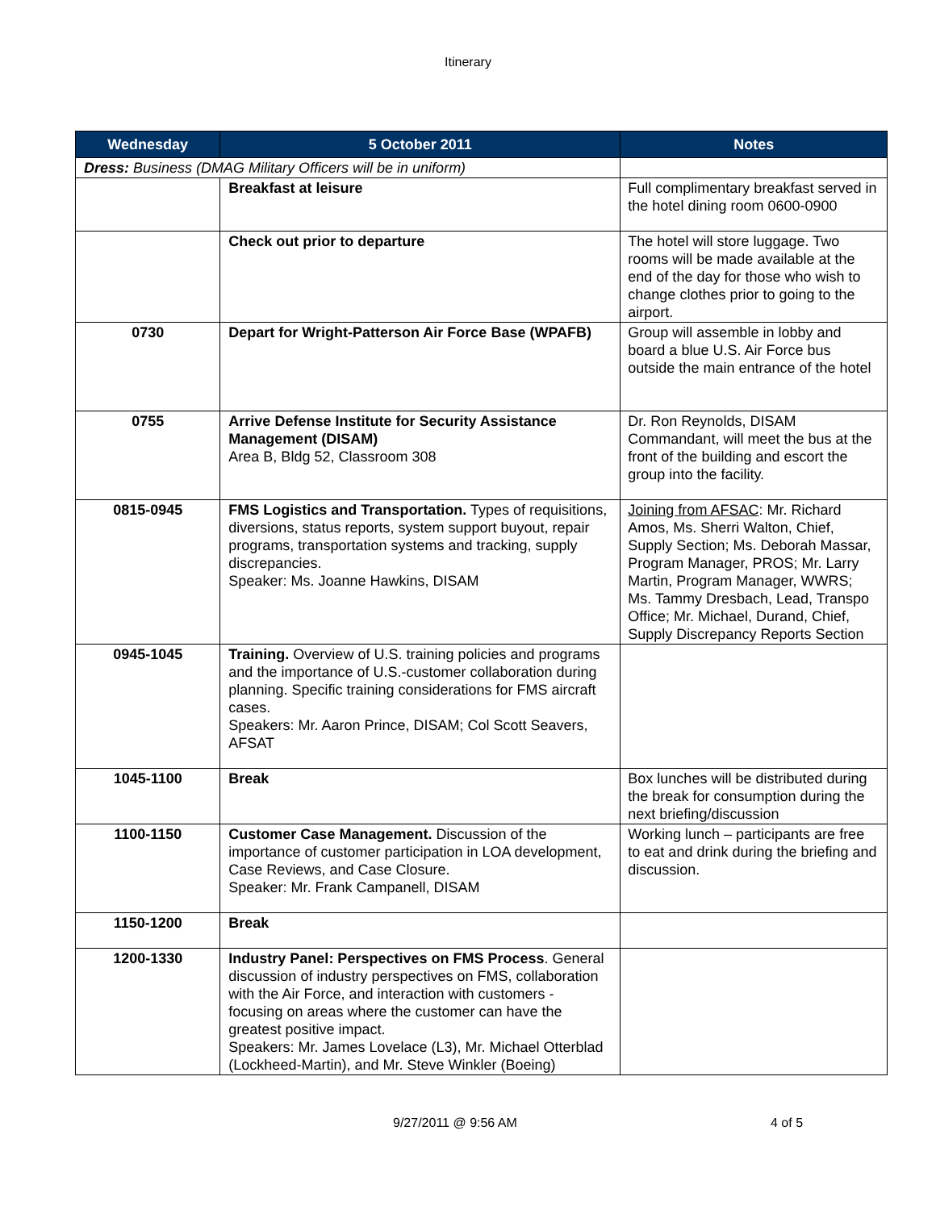Itinerary
| Wednesday | 5 October 2011 | Notes |
| --- | --- | --- |
| Dress: Business (DMAG Military Officers will be in uniform) | | |
| | Breakfast at leisure | Full complimentary breakfast served in the hotel dining room 0600-0900 |
| | Check out prior to departure | The hotel will store luggage. Two rooms will be made available at the end of the day for those who wish to change clothes prior to going to the airport. |
| 0730 | Depart for Wright-Patterson Air Force Base (WPAFB) | Group will assemble in lobby and board a blue U.S. Air Force bus outside the main entrance of the hotel |
| 0755 | Arrive Defense Institute for Security Assistance Management (DISAM) Area B, Bldg 52, Classroom 308 | Dr. Ron Reynolds, DISAM Commandant, will meet the bus at the front of the building and escort the group into the facility. |
| 0815-0945 | FMS Logistics and Transportation. Types of requisitions, diversions, status reports, system support buyout, repair programs, transportation systems and tracking, supply discrepancies. Speaker: Ms. Joanne Hawkins, DISAM | Joining from AFSAC : Mr. Richard Amos, Ms. Sherri Walton, Chief, Supply Section; Ms. Deborah Massar, Program Manager, PROS; Mr. Larry Martin, Program Manager, WWRS; Ms. Tammy Dresbach, Lead, Transpo Office; Mr. Michael, Durand, Chief, Supply Discrepancy Reports Section |
| 0945-1045 | Training. Overview of U.S. training policies and programs and the importance of U.S.-customer collaboration during planning. Specific training considerations for FMS aircraft cases. Speakers: Mr. Aaron Prince, DISAM; Col Scott Seavers, AFSAT | |
| 1045-1100 | Break | Box lunches will be distributed during the break for consumption during the next briefing/discussion |
| 1100-1150 | Customer Case Management. Discussion of the importance of customer participation in LOA development, Case Reviews, and Case Closure. Speaker: Mr. Frank Campanell, DISAM | Working lunch – participants are free to eat and drink during the briefing and discussion. |
| 1150-1200 | Break | |
| 1200-1330 | Industry Panel: Perspectives on FMS Process . General discussion of industry perspectives on FMS, collaboration with the Air Force, and interaction with customers - focusing on areas where the customer can have the greatest positive impact. Speakers: Mr. James Lovelace (L3), Mr. Michael Otterblad (Lockheed-Martin), and Mr. Steve Winkler (Boeing) | |
9/27/2011 @ 9:56 AM 4 of 5